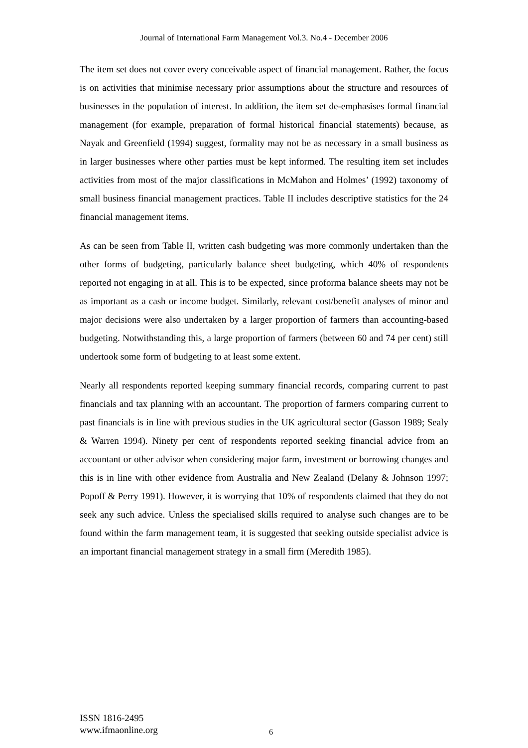Journal of International Farm Management Vol.3. No.4 - December 2006
The item set does not cover every conceivable aspect of financial management. Rather, the focus is on activities that minimise necessary prior assumptions about the structure and resources of businesses in the population of interest. In addition, the item set de-emphasises formal financial management (for example, preparation of formal historical financial statements) because, as Nayak and Greenfield (1994) suggest, formality may not be as necessary in a small business as in larger businesses where other parties must be kept informed. The resulting item set includes activities from most of the major classifications in McMahon and Holmes’ (1992) taxonomy of small business financial management practices. Table II includes descriptive statistics for the 24 financial management items.
As can be seen from Table II, written cash budgeting was more commonly undertaken than the other forms of budgeting, particularly balance sheet budgeting, which 40% of respondents reported not engaging in at all. This is to be expected, since proforma balance sheets may not be as important as a cash or income budget. Similarly, relevant cost/benefit analyses of minor and major decisions were also undertaken by a larger proportion of farmers than accounting-based budgeting. Notwithstanding this, a large proportion of farmers (between 60 and 74 per cent) still undertook some form of budgeting to at least some extent.
Nearly all respondents reported keeping summary financial records, comparing current to past financials and tax planning with an accountant. The proportion of farmers comparing current to past financials is in line with previous studies in the UK agricultural sector (Gasson 1989; Sealy & Warren 1994). Ninety per cent of respondents reported seeking financial advice from an accountant or other advisor when considering major farm, investment or borrowing changes and this is in line with other evidence from Australia and New Zealand (Delany & Johnson 1997; Popoff & Perry 1991). However, it is worrying that 10% of respondents claimed that they do not seek any such advice. Unless the specialised skills required to analyse such changes are to be found within the farm management team, it is suggested that seeking outside specialist advice is an important financial management strategy in a small firm (Meredith 1985).
ISSN 1816-2495
www.ifmaonline.org
6